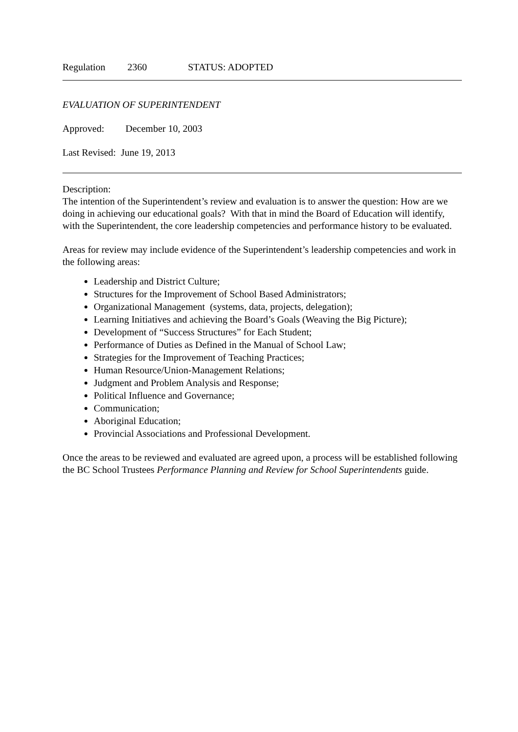Regulation 2360 STATUS: ADOPTED
EVALUATION OF SUPERINTENDENT
Approved: December 10, 2003
Last Revised: June 19, 2013
Description:
The intention of the Superintendent’s review and evaluation is to answer the question: How are we doing in achieving our educational goals? With that in mind the Board of Education will identify, with the Superintendent, the core leadership competencies and performance history to be evaluated.
Areas for review may include evidence of the Superintendent’s leadership competencies and work in the following areas:
Leadership and District Culture;
Structures for the Improvement of School Based Administrators;
Organizational Management (systems, data, projects, delegation);
Learning Initiatives and achieving the Board’s Goals (Weaving the Big Picture);
Development of “Success Structures” for Each Student;
Performance of Duties as Defined in the Manual of School Law;
Strategies for the Improvement of Teaching Practices;
Human Resource/Union-Management Relations;
Judgment and Problem Analysis and Response;
Political Influence and Governance;
Communication;
Aboriginal Education;
Provincial Associations and Professional Development.
Once the areas to be reviewed and evaluated are agreed upon, a process will be established following the BC School Trustees Performance Planning and Review for School Superintendents guide.